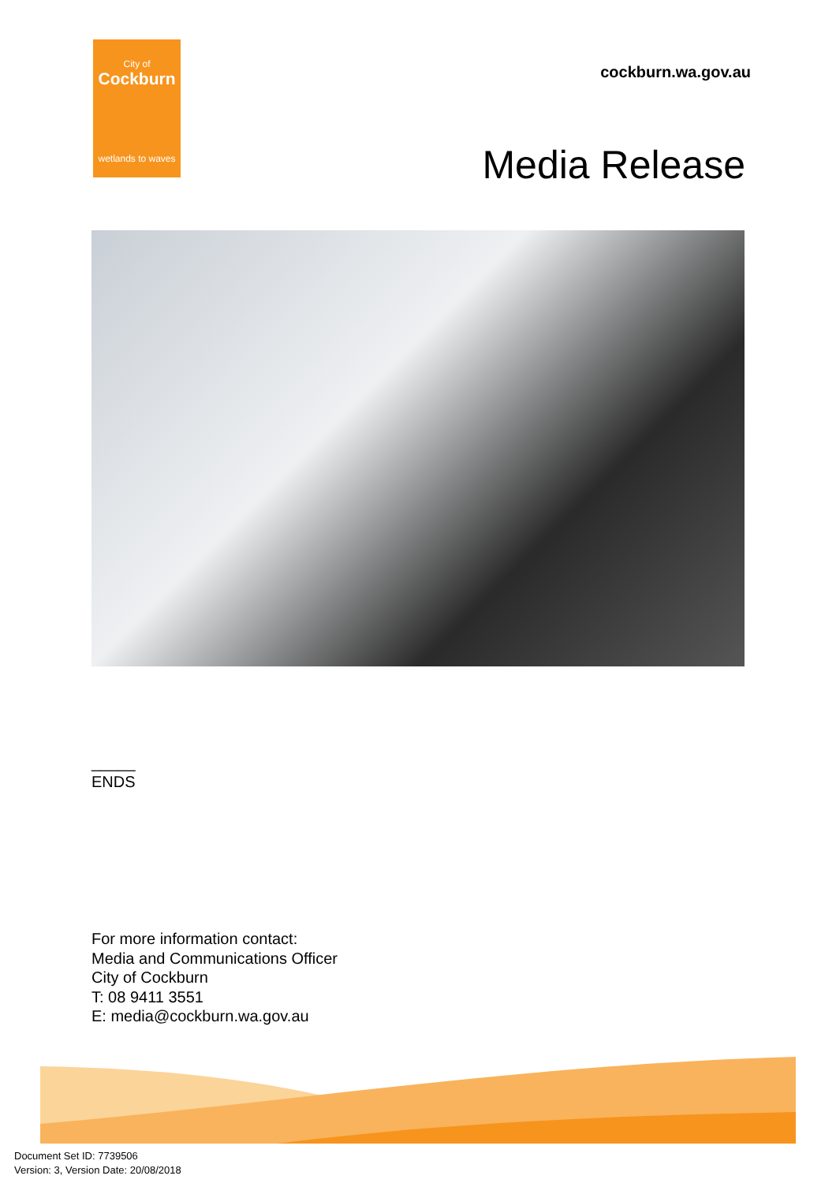City of
Cockburn
wetlands to waves
cockburn.wa.gov.au
Media Release
_____
ENDS
For more information contact:
Media and Communications Officer
City of Cockburn
T: 08 9411 3551
E: media@cockburn.wa.gov.au
Document Set ID: 7739506
Version: 3, Version Date: 20/08/2018